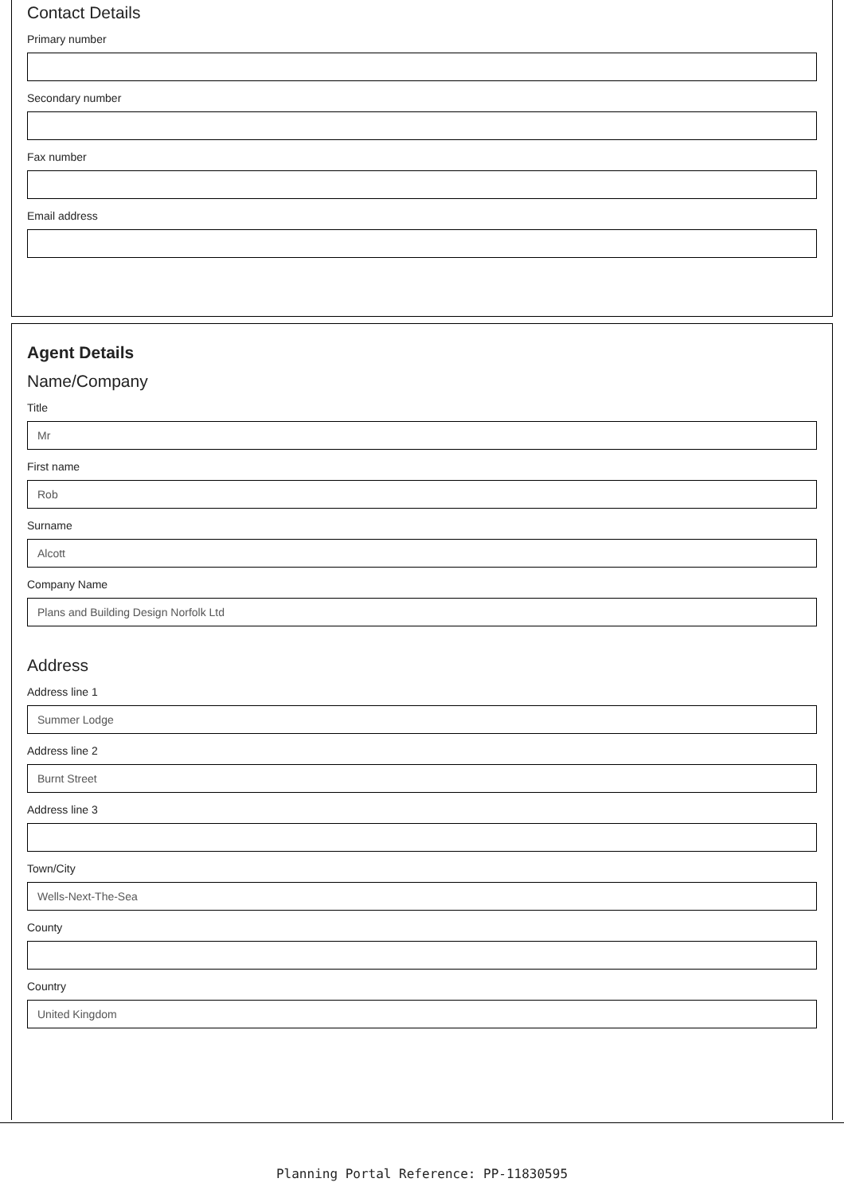Contact Details
Primary number
Secondary number
Fax number
Email address
Agent Details
Name/Company
Title
Mr
First name
Rob
Surname
Alcott
Company Name
Plans and Building Design Norfolk Ltd
Address
Address line 1
Summer Lodge
Address line 2
Burnt Street
Address line 3
Town/City
Wells-Next-The-Sea
County
Country
United Kingdom
Planning Portal Reference: PP-11830595